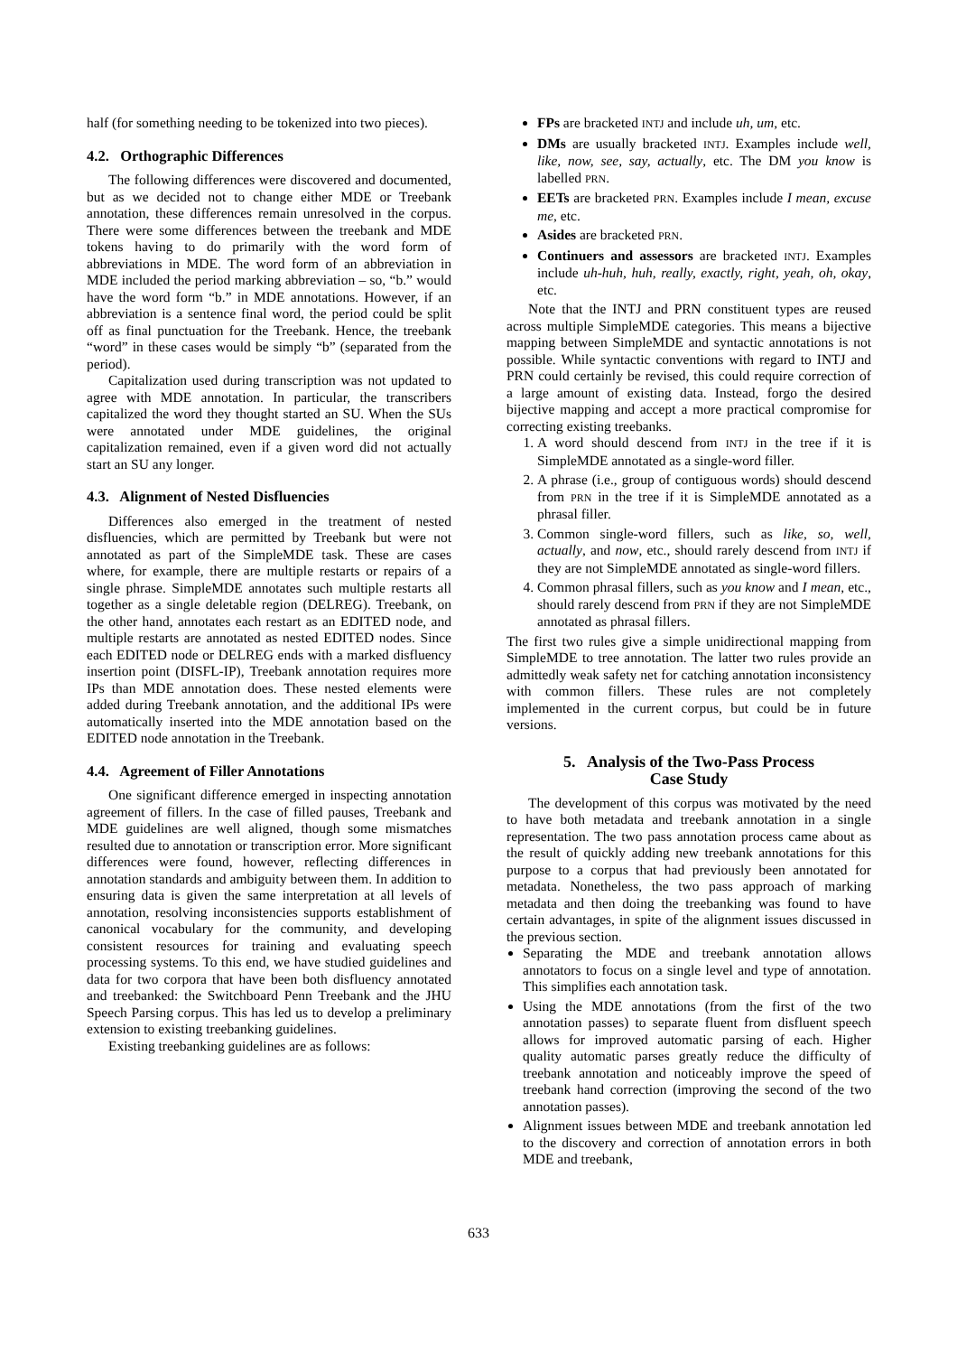half (for something needing to be tokenized into two pieces).
4.2. Orthographic Differences
The following differences were discovered and documented, but as we decided not to change either MDE or Treebank annotation, these differences remain unresolved in the corpus. There were some differences between the treebank and MDE tokens having to do primarily with the word form of abbreviations in MDE. The word form of an abbreviation in MDE included the period marking abbreviation – so, “b.” would have the word form “b.” in MDE annotations. However, if an abbreviation is a sentence final word, the period could be split off as final punctuation for the Treebank. Hence, the treebank “word” in these cases would be simply “b” (separated from the period).
Capitalization used during transcription was not updated to agree with MDE annotation. In particular, the transcribers capitalized the word they thought started an SU. When the SUs were annotated under MDE guidelines, the original capitalization remained, even if a given word did not actually start an SU any longer.
4.3. Alignment of Nested Disfluencies
Differences also emerged in the treatment of nested disfluencies, which are permitted by Treebank but were not annotated as part of the SimpleMDE task. These are cases where, for example, there are multiple restarts or repairs of a single phrase. SimpleMDE annotates such multiple restarts all together as a single deletable region (DELREG). Treebank, on the other hand, annotates each restart as an EDITED node, and multiple restarts are annotated as nested EDITED nodes. Since each EDITED node or DELREG ends with a marked disfluency insertion point (DISFL-IP), Treebank annotation requires more IPs than MDE annotation does. These nested elements were added during Treebank annotation, and the additional IPs were automatically inserted into the MDE annotation based on the EDITED node annotation in the Treebank.
4.4. Agreement of Filler Annotations
One significant difference emerged in inspecting annotation agreement of fillers. In the case of filled pauses, Treebank and MDE guidelines are well aligned, though some mismatches resulted due to annotation or transcription error. More significant differences were found, however, reflecting differences in annotation standards and ambiguity between them. In addition to ensuring data is given the same interpretation at all levels of annotation, resolving inconsistencies supports establishment of canonical vocabulary for the community, and developing consistent resources for training and evaluating speech processing systems. To this end, we have studied guidelines and data for two corpora that have been both disfluency annotated and treebanked: the Switchboard Penn Treebank and the JHU Speech Parsing corpus. This has led us to develop a preliminary extension to existing treebanking guidelines.
Existing treebanking guidelines are as follows:
FPs are bracketed INTJ and include uh, um, etc.
DMs are usually bracketed INTJ. Examples include well, like, now, see, say, actually, etc. The DM you know is labelled PRN.
EETs are bracketed PRN. Examples include I mean, excuse me, etc.
Asides are bracketed PRN.
Continuers and assessors are bracketed INTJ. Examples include uh-huh, huh, really, exactly, right, yeah, oh, okay, etc.
Note that the INTJ and PRN constituent types are reused across multiple SimpleMDE categories. This means a bijective mapping between SimpleMDE and syntactic annotations is not possible. While syntactic conventions with regard to INTJ and PRN could certainly be revised, this could require correction of a large amount of existing data. Instead, forgo the desired bijective mapping and accept a more practical compromise for correcting existing treebanks.
1. A word should descend from INTJ in the tree if it is SimpleMDE annotated as a single-word filler.
2. A phrase (i.e., group of contiguous words) should descend from PRN in the tree if it is SimpleMDE annotated as a phrasal filler.
3. Common single-word fillers, such as like, so, well, actually, and now, etc., should rarely descend from INTJ if they are not SimpleMDE annotated as single-word fillers.
4. Common phrasal fillers, such as you know and I mean, etc., should rarely descend from PRN if they are not SimpleMDE annotated as phrasal fillers.
The first two rules give a simple unidirectional mapping from SimpleMDE to tree annotation. The latter two rules provide an admittedly weak safety net for catching annotation inconsistency with common fillers. These rules are not completely implemented in the current corpus, but could be in future versions.
5. Analysis of the Two-Pass Process
Case Study
The development of this corpus was motivated by the need to have both metadata and treebank annotation in a single representation. The two pass annotation process came about as the result of quickly adding new treebank annotations for this purpose to a corpus that had previously been annotated for metadata. Nonetheless, the two pass approach of marking metadata and then doing the treebanking was found to have certain advantages, in spite of the alignment issues discussed in the previous section.
Separating the MDE and treebank annotation allows annotators to focus on a single level and type of annotation. This simplifies each annotation task.
Using the MDE annotations (from the first of the two annotation passes) to separate fluent from disfluent speech allows for improved automatic parsing of each. Higher quality automatic parses greatly reduce the difficulty of treebank annotation and noticeably improve the speed of treebank hand correction (improving the second of the two annotation passes).
Alignment issues between MDE and treebank annotation led to the discovery and correction of annotation errors in both MDE and treebank,
633